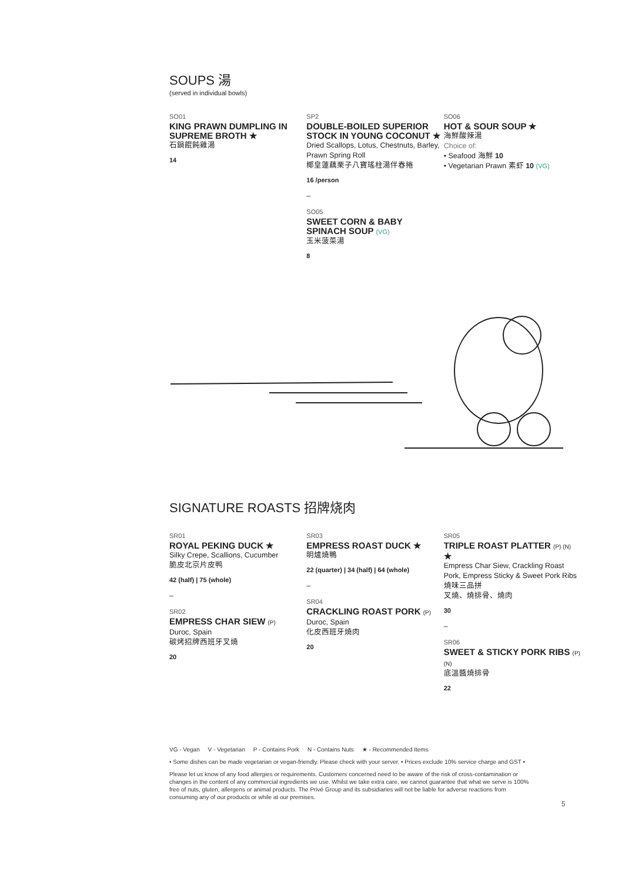SOUPS 湯
(served in individual bowls)
SO01
KING PRAWN DUMPLING IN SUPREME BROTH ★
石鍋餛飩雞湯
14
SP2
DOUBLE-BOILED SUPERIOR STOCK IN YOUNG COCONUT ★
Dried Scallops, Lotus, Chestnuts, Barley, Prawn Spring Roll
椰皇蓮藕栗子八寶瑤柱湯伴春捲
16 /person
–
SO05
SWEET CORN & BABY SPINACH SOUP (VG)
玉米菠菜湯
8
SO06
HOT & SOUR SOUP ★
海鮮酸辣湯
Choice of:
• Seafood 海鮮 10
• Vegetarian Prawn 素虾 10 (VG)
SIGNATURE ROASTS 招牌烧肉
SR01
ROYAL PEKING DUCK ★
Silky Crepe, Scallions, Cucumber
脆皮北京片皮鸭
42 (half) | 75 (whole)
–
SR02
EMPRESS CHAR SIEW (P)
Duroc, Spain
碳烤招牌西班牙叉燒
20
SR03
EMPRESS ROAST DUCK ★
明爐燒鴨
22 (quarter) | 34 (half) | 64 (whole)
–
SR04
CRACKLING ROAST PORK (P)
Duroc, Spain
化皮西班牙燒肉
20
SR05
TRIPLE ROAST PLATTER (P) (N) ★
Empress Char Siew, Crackling Roast Pork, Empress Sticky & Sweet Pork Ribs
燒味三品拼
叉燒、燒排骨、燒肉
30
–
SR06
SWEET & STICKY PORK RIBS (P) (N)
底溫醬燒排骨
22
VG - Vegan V - Vegetarian P - Contains Pork N - Contains Nuts ★ - Recommended Items
• Some dishes can be made vegetarian or vegan-friendly. Please check with your server. • Prices exclude 10% service charge and GST •
Please let us know of any food allergies or requirements. Customers concerned need to be aware of the risk of cross-contamination or changes in the content of any commercial ingredients we use. Whilst we take extra care, we cannot guarantee that what we serve is 100% free of nuts, gluten, allergens or animal products. The Privé Group and its subsidiaries will not be liable for adverse reactions from consuming any of our products or while at our premises.
5